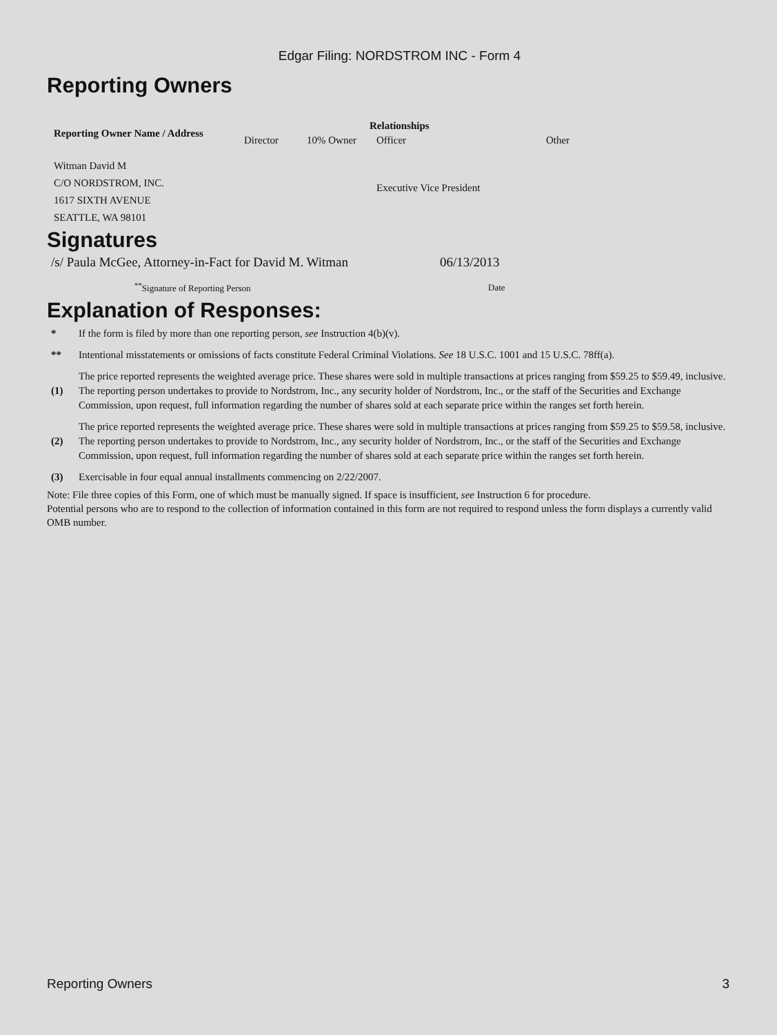Edgar Filing: NORDSTROM INC - Form 4
Reporting Owners
| Reporting Owner Name / Address | Relationships | | | |
| --- | --- | --- | --- | --- |
| | Director | 10% Owner | Officer | Other |
| Witman David M C/O NORDSTROM, INC. 1617 SIXTH AVENUE SEATTLE, WA 98101 | | | Executive Vice President | |
Signatures
| /s/ Paula McGee, Attorney-in-Fact for David M. Witman | 06/13/2013 |
| <sup>**</sup> Signature of Reporting Person | Date |
Explanation of Responses:
| * | If the form is filed by more than one reporting person, see Instruction 4(b)(v). |
| ** | Intentional misstatements or omissions of facts constitute Federal Criminal Violations. See 18 U.S.C. 1001 and 15 U.S.C. 78ff(a). |
| (1) | The price reported represents the weighted average price. These shares were sold in multiple transactions at prices ranging from $59.25 to $59.49, inclusive. The reporting person undertakes to provide to Nordstrom, Inc., any security holder of Nordstrom, Inc., or the staff of the Securities and Exchange Commission, upon request, full information regarding the number of shares sold at each separate price within the ranges set forth herein. |
| (2) | The price reported represents the weighted average price. These shares were sold in multiple transactions at prices ranging from $59.25 to $59.58, inclusive. The reporting person undertakes to provide to Nordstrom, Inc., any security holder of Nordstrom, Inc., or the staff of the Securities and Exchange Commission, upon request, full information regarding the number of shares sold at each separate price within the ranges set forth herein. |
| (3) | Exercisable in four equal annual installments commencing on 2/22/2007. |
Note: File three copies of this Form, one of which must be manually signed. If space is insufficient, see Instruction 6 for procedure.
Potential persons who are to respond to the collection of information contained in this form are not required to respond unless the form displays a currently valid OMB number.
Reporting Owners 3